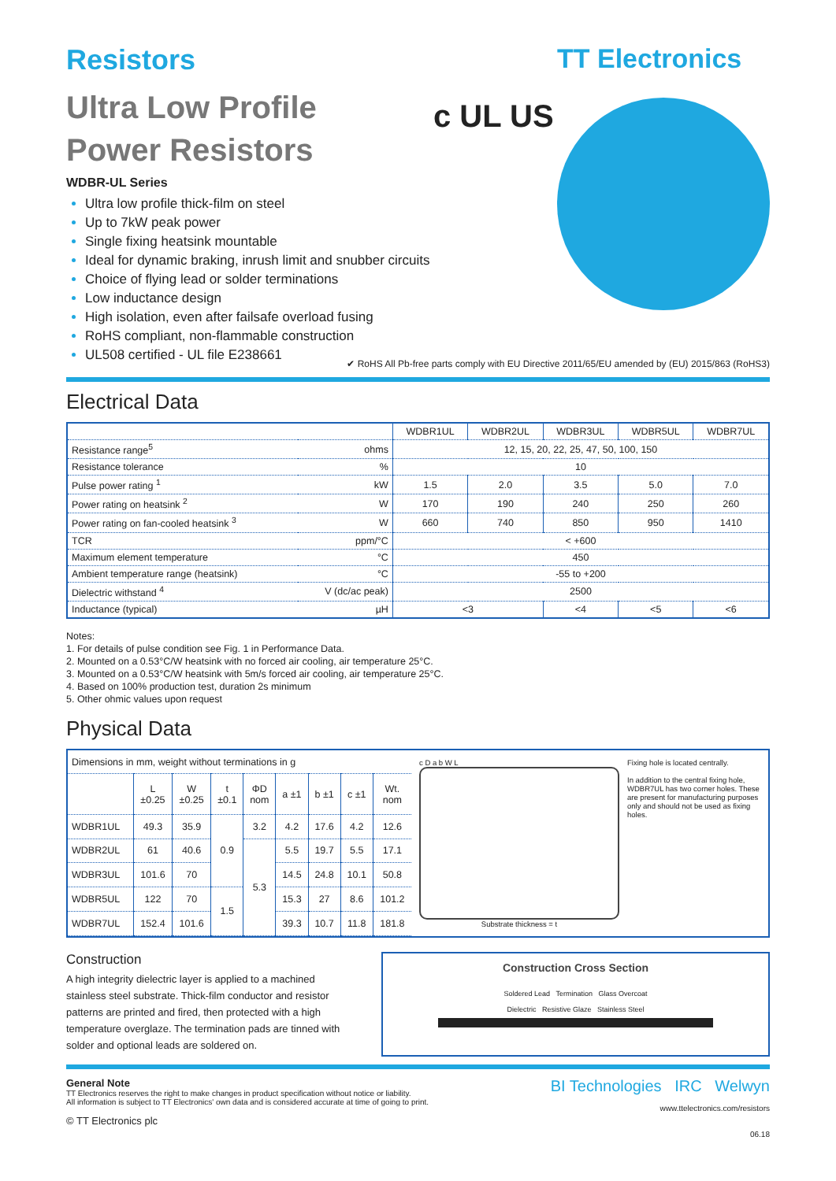Resistors
Ultra Low Profile
Power Resistors
WDBR-UL Series
Ultra low profile thick-film on steel
Up to 7kW peak power
Single fixing heatsink mountable
Ideal for dynamic braking, inrush limit and snubber circuits
Choice of flying lead or solder terminations
Low inductance design
High isolation, even after failsafe overload fusing
RoHS compliant, non-flammable construction
UL508 certified - UL file E238661
c UL US
TT Electronics
✔ RoHS All Pb-free parts comply with EU Directive 2011/65/EU amended by (EU) 2015/863 (RoHS3)
Electrical Data
| | | WDBR1UL | WDBR2UL | WDBR3UL | WDBR5UL | WDBR7UL |
| --- | --- | --- | --- | --- | --- | --- |
| Resistance range<sup>5</sup> | ohms | 12, 15, 20, 22, 25, 47, 50, 100, 150 | | | | |
| Resistance tolerance | % | 10 | | | | |
| Pulse power rating <sup>1</sup> | kW | 1.5 | 2.0 | 3.5 | 5.0 | 7.0 |
| Power rating on heatsink <sup>2</sup> | W | 170 | 190 | 240 | 250 | 260 |
| Power rating on fan-cooled heatsink <sup>3</sup> | W | 660 | 740 | 850 | 950 | 1410 |
| TCR | ppm/°C | < +600 | | | | |
| Maximum element temperature | °C | 450 | | | | |
| Ambient temperature range (heatsink) | °C | -55 to +200 | | | | |
| Dielectric withstand <sup>4</sup> | V (dc/ac peak) | 2500 | | | | |
| Inductance (typical) | µH | <3 | | <4 | <5 | <6 |
Notes:
1. For details of pulse condition see Fig. 1 in Performance Data.
2. Mounted on a 0.53°C/W heatsink with no forced air cooling, air temperature 25°C.
3. Mounted on a 0.53°C/W heatsink with 5m/s forced air cooling, air temperature 25°C.
4. Based on 100% production test, duration 2s minimum
5. Other ohmic values upon request
Physical Data
| Dimensions in mm, weight without terminations in g | | | | | | | | |
| | L ±0.25 | W ±0.25 | t ±0.1 | ΦD nom | a ±1 | b ±1 | c ±1 | Wt. nom |
| WDBR1UL | 49.3 | 35.9 | 0.9 | 3.2 | 4.2 | 17.6 | 4.2 | 12.6 |
| WDBR2UL | 61 | 40.6 | | 5.3 | 5.5 | 19.7 | 5.5 | 17.1 |
| WDBR3UL | 101.6 | 70 | | | 14.5 | 24.8 | 10.1 | 50.8 |
| WDBR5UL | 122 | 70 | 1.5 | | 15.3 | 27 | 8.6 | 101.2 |
| WDBR7UL | 152.4 | 101.6 | | | 39.3 | 10.7 | 11.8 | 181.8 |
c D a b W L
Substrate thickness = t
Fixing hole is located centrally.
In addition to the central fixing hole, WDBR7UL has two corner holes. These are present for manufacturing purposes only and should not be used as fixing holes.
Construction
A high integrity dielectric layer is applied to a machined stainless steel substrate. Thick-film conductor and resistor patterns are printed and fired, then protected with a high temperature overglaze. The termination pads are tinned with solder and optional leads are soldered on.
Construction Cross Section
Soldered Lead Termination Glass Overcoat
Dielectric Resistive Glaze Stainless Steel
General Note
TT Electronics reserves the right to make changes in product specification without notice or liability.
All information is subject to TT Electronics' own data and is considered accurate at time of going to print.
© TT Electronics plc
BI Technologies IRC Welwyn
www.ttelectronics.com/resistors
06.18